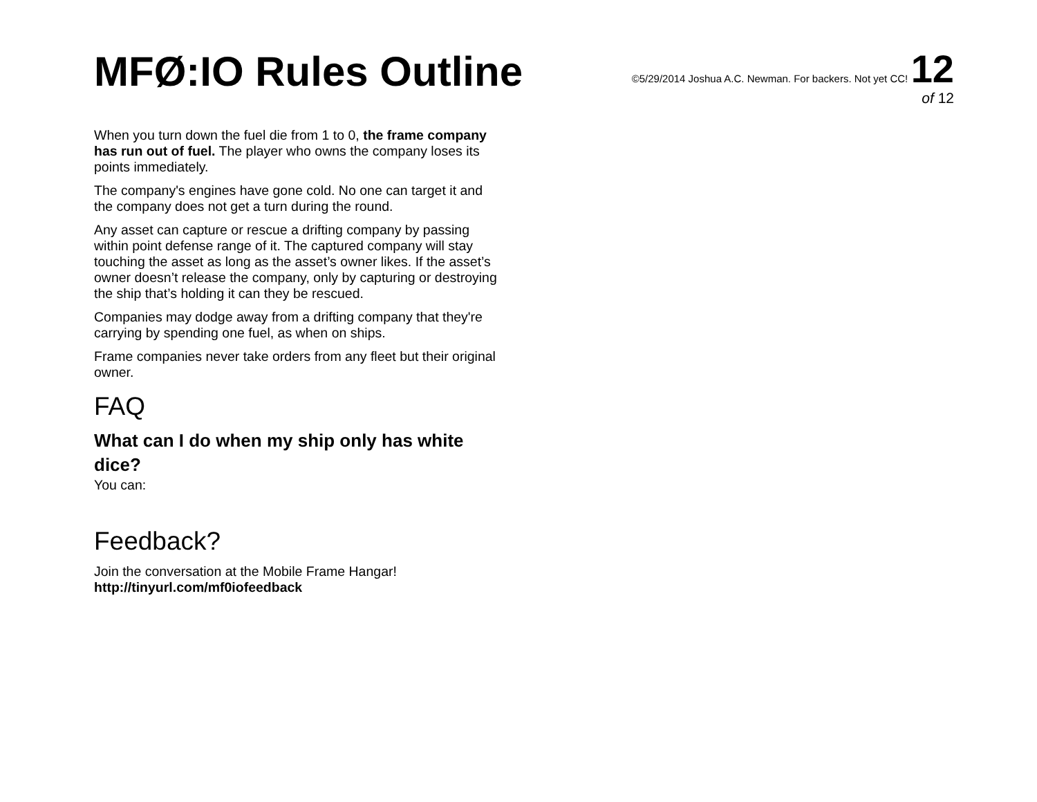MFØ:IO Rules Outline
©5/29/2014 Joshua A.C. Newman. For backers. Not yet CC! 12
of 12
When you turn down the fuel die from 1 to 0, the frame company has run out of fuel. The player who owns the company loses its points immediately.
The company's engines have gone cold. No one can target it and the company does not get a turn during the round.
Any asset can capture or rescue a drifting company by passing within point defense range of it. The captured company will stay touching the asset as long as the asset’s owner likes. If the asset’s owner doesn’t release the company, only by capturing or destroying the ship that’s holding it can they be rescued.
Companies may dodge away from a drifting company that they're carrying by spending one fuel, as when on ships.
Frame companies never take orders from any fleet but their original owner.
FAQ
What can I do when my ship only has white dice?
You can:
Feedback?
Join the conversation at the Mobile Frame Hangar!
http://tinyurl.com/mf0iofeedback